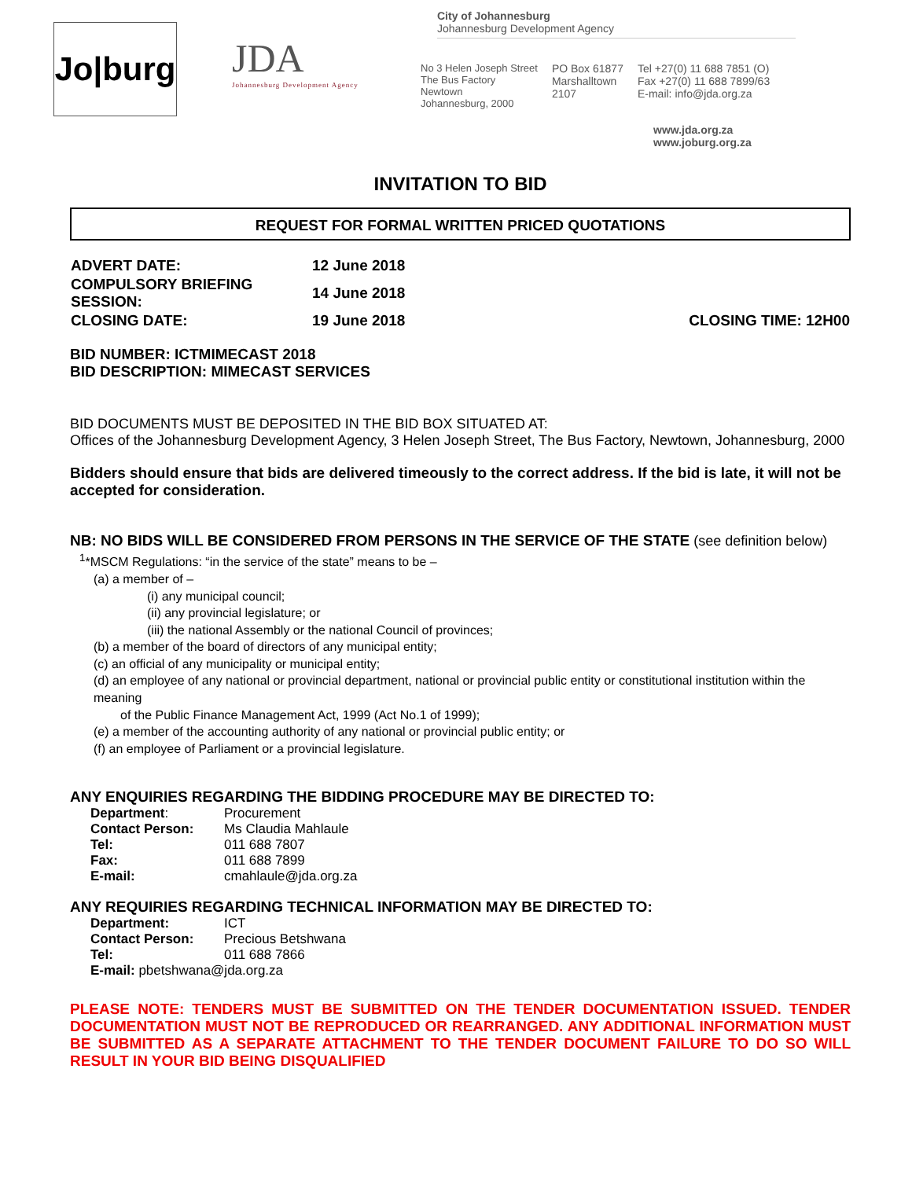Jo|burg
JDA
Johannesburg Development Agency
City of Johannesburg
Johannesburg Development Agency
No 3 Helen Joseph Street
The Bus Factory
Newtown
Johannesburg, 2000
PO Box 61877
Marshalltown
2107
Tel +27(0) 11 688 7851 (O)
Fax +27(0) 11 688 7899/63
E-mail: info@jda.org.za
www.jda.org.za
www.joburg.org.za
INVITATION TO BID
REQUEST FOR FORMAL WRITTEN PRICED QUOTATIONS
| ADVERT DATE: | 12 June 2018 | |
| COMPULSORY BRIEFING SESSION: | 14 June 2018 | |
| CLOSING DATE: | 19 June 2018 | CLOSING TIME: 12H00 |
BID NUMBER: ICTMIMECAST 2018
BID DESCRIPTION: MIMECAST SERVICES
BID DOCUMENTS MUST BE DEPOSITED IN THE BID BOX SITUATED AT:
Offices of the Johannesburg Development Agency, 3 Helen Joseph Street, The Bus Factory, Newtown, Johannesburg, 2000
Bidders should ensure that bids are delivered timeously to the correct address. If the bid is late, it will not be accepted for consideration.
NB: NO BIDS WILL BE CONSIDERED FROM PERSONS IN THE SERVICE OF THE STATE (see definition below)
<sup>1</sup>*MSCM Regulations: “in the service of the state” means to be –
(a) a member of –
(i) any municipal council;
(ii) any provincial legislature; or
(iii) the national Assembly or the national Council of provinces;
(b) a member of the board of directors of any municipal entity;
(c) an official of any municipality or municipal entity;
(d) an employee of any national or provincial department, national or provincial public entity or constitutional institution within the meaning
of the Public Finance Management Act, 1999 (Act No.1 of 1999);
(e) a member of the accounting authority of any national or provincial public entity; or
(f) an employee of Parliament or a provincial legislature.
ANY ENQUIRIES REGARDING THE BIDDING PROCEDURE MAY BE DIRECTED TO:
| Department : | Procurement |
| Contact Person: | Ms Claudia Mahlaule |
| Tel: | 011 688 7807 |
| Fax: | 011 688 7899 |
| E-mail: | cmahlaule@jda.org.za |
ANY REQUIRIES REGARDING TECHNICAL INFORMATION MAY BE DIRECTED TO:
| Department: | ICT |
| Contact Person: | Precious Betshwana |
| Tel: | 011 688 7866 |
| E-mail: pbetshwana@jda.org.za | |
PLEASE NOTE: TENDERS MUST BE SUBMITTED ON THE TENDER DOCUMENTATION ISSUED. TENDER DOCUMENTATION MUST NOT BE REPRODUCED OR REARRANGED. ANY ADDITIONAL INFORMATION MUST BE SUBMITTED AS A SEPARATE ATTACHMENT TO THE TENDER DOCUMENT FAILURE TO DO SO WILL RESULT IN YOUR BID BEING DISQUALIFIED